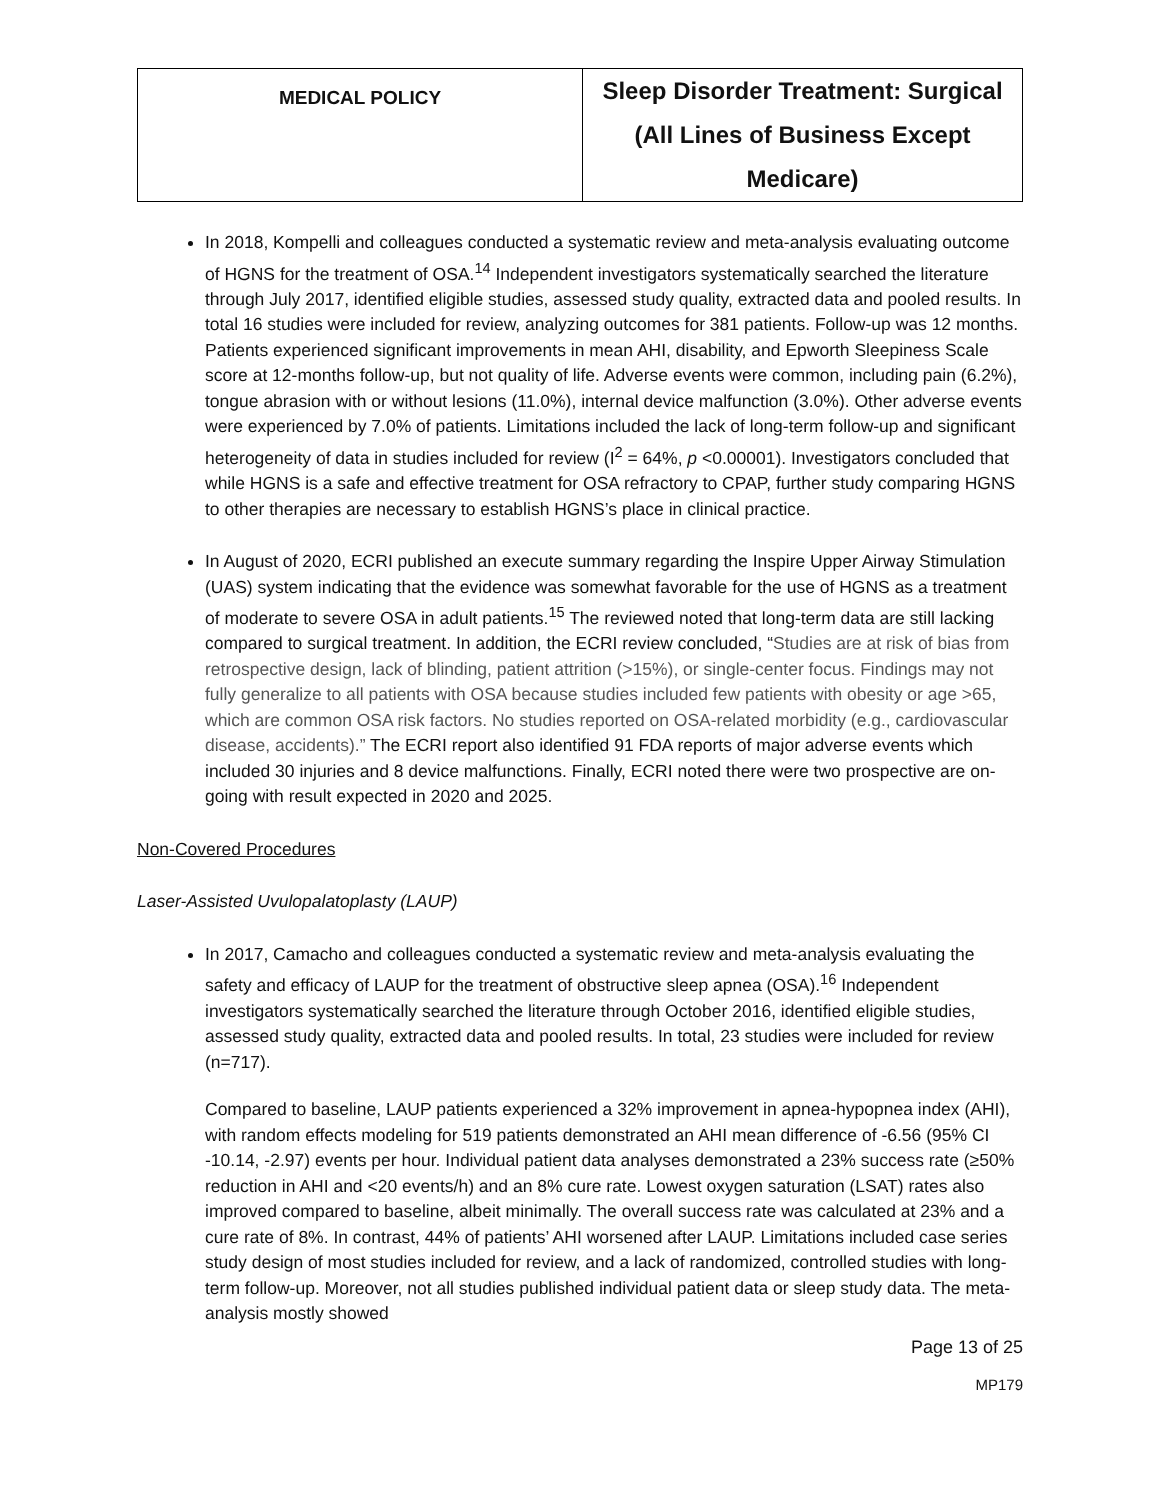| MEDICAL POLICY | Sleep Disorder Treatment: Surgical (All Lines of Business Except Medicare) |
In 2018, Kompelli and colleagues conducted a systematic review and meta-analysis evaluating outcome of HGNS for the treatment of OSA.<sup>14</sup> Independent investigators systematically searched the literature through July 2017, identified eligible studies, assessed study quality, extracted data and pooled results. In total 16 studies were included for review, analyzing outcomes for 381 patients. Follow-up was 12 months. Patients experienced significant improvements in mean AHI, disability, and Epworth Sleepiness Scale score at 12-months follow-up, but not quality of life. Adverse events were common, including pain (6.2%), tongue abrasion with or without lesions (11.0%), internal device malfunction (3.0%). Other adverse events were experienced by 7.0% of patients. Limitations included the lack of long-term follow-up and significant heterogeneity of data in studies included for review (I<sup>2</sup> = 64%, p <0.00001). Investigators concluded that while HGNS is a safe and effective treatment for OSA refractory to CPAP, further study comparing HGNS to other therapies are necessary to establish HGNS’s place in clinical practice.
In August of 2020, ECRI published an execute summary regarding the Inspire Upper Airway Stimulation (UAS) system indicating that the evidence was somewhat favorable for the use of HGNS as a treatment of moderate to severe OSA in adult patients.<sup>15</sup> The reviewed noted that long-term data are still lacking compared to surgical treatment. In addition, the ECRI review concluded, “Studies are at risk of bias from retrospective design, lack of blinding, patient attrition (>15%), or single-center focus. Findings may not fully generalize to all patients with OSA because studies included few patients with obesity or age >65, which are common OSA risk factors. No studies reported on OSA-related morbidity (e.g., cardiovascular disease, accidents).” The ECRI report also identified 91 FDA reports of major adverse events which included 30 injuries and 8 device malfunctions. Finally, ECRI noted there were two prospective are on-going with result expected in 2020 and 2025.
Non-Covered Procedures
Laser-Assisted Uvulopalatoplasty (LAUP)
In 2017, Camacho and colleagues conducted a systematic review and meta-analysis evaluating the safety and efficacy of LAUP for the treatment of obstructive sleep apnea (OSA).<sup>16</sup> Independent investigators systematically searched the literature through October 2016, identified eligible studies, assessed study quality, extracted data and pooled results. In total, 23 studies were included for review (n=717).
Compared to baseline, LAUP patients experienced a 32% improvement in apnea-hypopnea index (AHI), with random effects modeling for 519 patients demonstrated an AHI mean difference of -6.56 (95% CI -10.14, -2.97) events per hour. Individual patient data analyses demonstrated a 23% success rate (≥50% reduction in AHI and <20 events/h) and an 8% cure rate. Lowest oxygen saturation (LSAT) rates also improved compared to baseline, albeit minimally. The overall success rate was calculated at 23% and a cure rate of 8%. In contrast, 44% of patients’ AHI worsened after LAUP. Limitations included case series study design of most studies included for review, and a lack of randomized, controlled studies with long-term follow-up. Moreover, not all studies published individual patient data or sleep study data. The meta-analysis mostly showed
Page 13 of 25
MP179